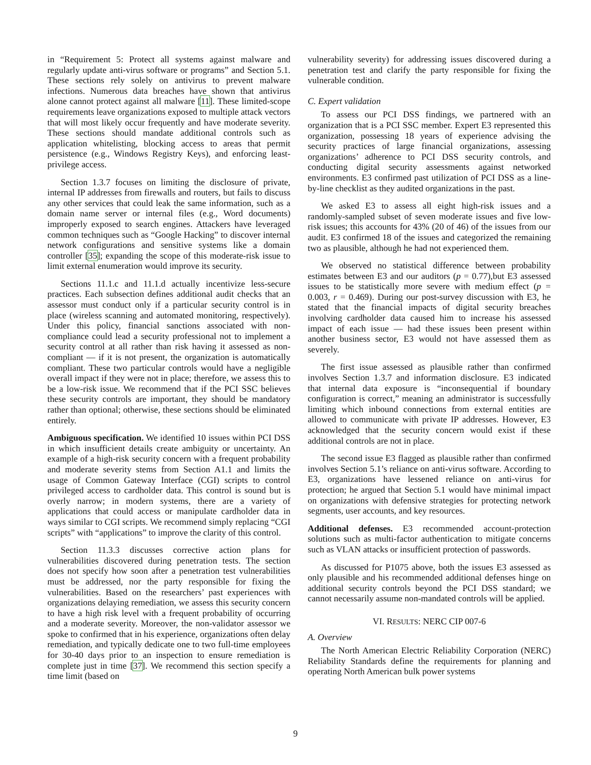in “Requirement 5: Protect all systems against malware and regularly update anti-virus software or programs” and Section 5.1. These sections rely solely on antivirus to prevent malware infections. Numerous data breaches have shown that antivirus alone cannot protect against all malware [11]. These limited-scope requirements leave organizations exposed to multiple attack vectors that will most likely occur frequently and have moderate severity. These sections should mandate additional controls such as application whitelisting, blocking access to areas that permit persistence (e.g., Windows Registry Keys), and enforcing least-privilege access.
Section 1.3.7 focuses on limiting the disclosure of private, internal IP addresses from firewalls and routers, but fails to discuss any other services that could leak the same information, such as a domain name server or internal files (e.g., Word documents) improperly exposed to search engines. Attackers have leveraged common techniques such as “Google Hacking” to discover internal network configurations and sensitive systems like a domain controller [35]; expanding the scope of this moderate-risk issue to limit external enumeration would improve its security.
Sections 11.1.c and 11.1.d actually incentivize less-secure practices. Each subsection defines additional audit checks that an assessor must conduct only if a particular security control is in place (wireless scanning and automated monitoring, respectively). Under this policy, financial sanctions associated with non-compliance could lead a security professional not to implement a security control at all rather than risk having it assessed as non-compliant — if it is not present, the organization is automatically compliant. These two particular controls would have a negligible overall impact if they were not in place; therefore, we assess this to be a low-risk issue. We recommend that if the PCI SSC believes these security controls are important, they should be mandatory rather than optional; otherwise, these sections should be eliminated entirely.
Ambiguous specification. We identified 10 issues within PCI DSS in which insufficient details create ambiguity or uncertainty. An example of a high-risk security concern with a frequent probability and moderate severity stems from Section A1.1 and limits the usage of Common Gateway Interface (CGI) scripts to control privileged access to cardholder data. This control is sound but is overly narrow; in modern systems, there are a variety of applications that could access or manipulate cardholder data in ways similar to CGI scripts. We recommend simply replacing “CGI scripts” with “applications” to improve the clarity of this control.
Section 11.3.3 discusses corrective action plans for vulnerabilities discovered during penetration tests. The section does not specify how soon after a penetration test vulnerabilities must be addressed, nor the party responsible for fixing the vulnerabilities. Based on the researchers’ past experiences with organizations delaying remediation, we assess this security concern to have a high risk level with a frequent probability of occurring and a moderate severity. Moreover, the non-validator assessor we spoke to confirmed that in his experience, organizations often delay remediation, and typically dedicate one to two full-time employees for 30-40 days prior to an inspection to ensure remediation is complete just in time [37]. We recommend this section specify a time limit (based on
vulnerability severity) for addressing issues discovered during a penetration test and clarify the party responsible for fixing the vulnerable condition.
C. Expert validation
To assess our PCI DSS findings, we partnered with an organization that is a PCI SSC member. Expert E3 represented this organization, possessing 18 years of experience advising the security practices of large financial organizations, assessing organizations’ adherence to PCI DSS security controls, and conducting digital security assessments against networked environments. E3 confirmed past utilization of PCI DSS as a line-by-line checklist as they audited organizations in the past.
We asked E3 to assess all eight high-risk issues and a randomly-sampled subset of seven moderate issues and five low-risk issues; this accounts for 43% (20 of 46) of the issues from our audit. E3 confirmed 18 of the issues and categorized the remaining two as plausible, although he had not experienced them.
We observed no statistical difference between probability estimates between E3 and our auditors (p = 0.77),but E3 assessed issues to be statistically more severe with medium effect (p = 0.003, r = 0.469). During our post-survey discussion with E3, he stated that the financial impacts of digital security breaches involving cardholder data caused him to increase his assessed impact of each issue — had these issues been present within another business sector, E3 would not have assessed them as severely.
The first issue assessed as plausible rather than confirmed involves Section 1.3.7 and information disclosure. E3 indicated that internal data exposure is “inconsequential if boundary configuration is correct,” meaning an administrator is successfully limiting which inbound connections from external entities are allowed to communicate with private IP addresses. However, E3 acknowledged that the security concern would exist if these additional controls are not in place.
The second issue E3 flagged as plausible rather than confirmed involves Section 5.1’s reliance on anti-virus software. According to E3, organizations have lessened reliance on anti-virus for protection; he argued that Section 5.1 would have minimal impact on organizations with defensive strategies for protecting network segments, user accounts, and key resources.
Additional defenses. E3 recommended account-protection solutions such as multi-factor authentication to mitigate concerns such as VLAN attacks or insufficient protection of passwords.
As discussed for P1075 above, both the issues E3 assessed as only plausible and his recommended additional defenses hinge on additional security controls beyond the PCI DSS standard; we cannot necessarily assume non-mandated controls will be applied.
VI. RESULTS: NERC CIP 007-6
A. Overview
The North American Electric Reliability Corporation (NERC) Reliability Standards define the requirements for planning and operating North American bulk power systems
9